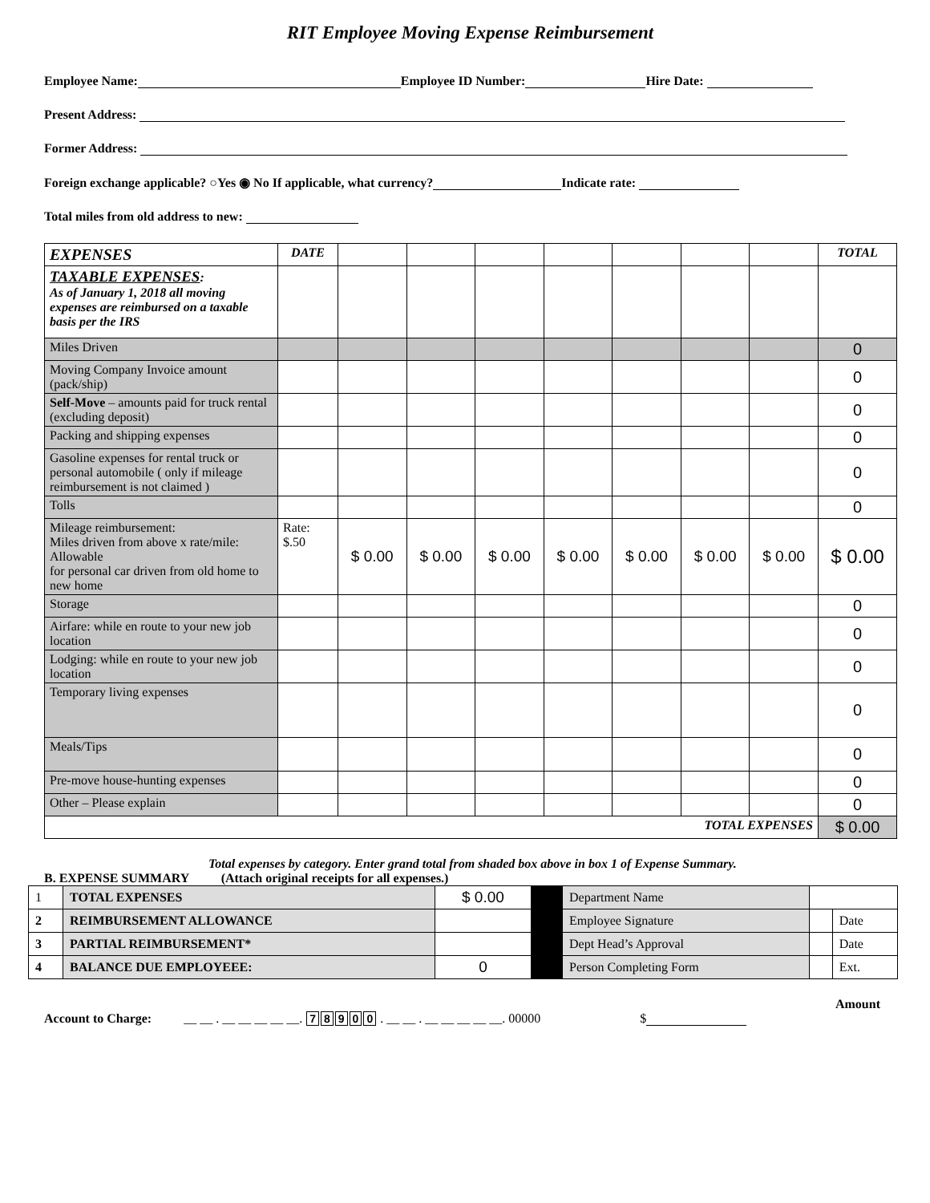RIT Employee Moving Expense Reimbursement
Employee Name: Employee ID Number: Hire Date:
Present Address:
Former Address:
Foreign exchange applicable? ○Yes ◉ No If applicable, what currency? Indicate rate:
Total miles from old address to new:
| EXPENSES | DATE | | | | | | | | TOTAL |
| TAXABLE EXPENSES : As of January 1, 2018 all moving expenses are reimbursed on a taxable basis per the IRS | | | | | | | | | |
| Miles Driven | | | | | | | | | 0 |
| Moving Company Invoice amount (pack/ship) | | | | | | | | | 0 |
| Self-Move – amounts paid for truck rental (excluding deposit) | | | | | | | | | 0 |
| Packing and shipping expenses | | | | | | | | | 0 |
| Gasoline expenses for rental truck or personal automobile ( only if mileage reimbursement is not claimed ) | | | | | | | | | 0 |
| Tolls | | | | | | | | | 0 |
| Mileage reimbursement: Miles driven from above x rate/mile: Allowable for personal car driven from old home to new home | Rate: $.50 | $ 0.00 | $ 0.00 | $ 0.00 | $ 0.00 | $ 0.00 | $ 0.00 | $ 0.00 | $ 0.00 |
| Storage | | | | | | | | | 0 |
| Airfare: while en route to your new job location | | | | | | | | | 0 |
| Lodging: while en route to your new job location | | | | | | | | | 0 |
| Temporary living expenses | | | | | | | | | 0 |
| Meals/Tips | | | | | | | | | 0 |
| Pre-move house-hunting expenses | | | | | | | | | 0 |
| Other – Please explain | | | | | | | | | 0 |
| TOTAL EXPENSES | | | | | | | | | $ 0.00 |
Total expenses by category. Enter grand total from shaded box above in box 1 of Expense Summary.
B. EXPENSE SUMMARY (Attach original receipts for all expenses.)
| 1 | TOTAL EXPENSES | $ 0.00 | | Department Name | | |
| 2 | REIMBURSEMENT ALLOWANCE | | | Employee Signature | | Date |
| 3 | PARTIAL REIMBURSEMENT* | | | Dept Head’s Approval | | Date |
| 4 | BALANCE DUE EMPLOYEEE: | 0 | | Person Completing Form | | Ext. |
Amount
Account to Charge: __ __ . __ __ __ __ __. 78900 . __ __ . __ __ __ __ __. 00000 $